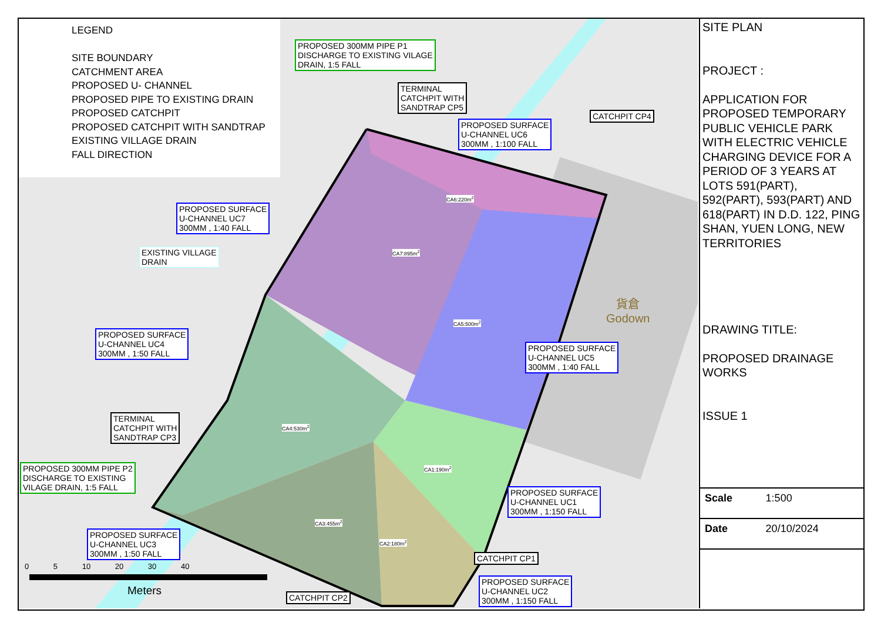LEGEND
SITE BOUNDARY
CATCHMENT AREA
PROPOSED U- CHANNEL
PROPOSED PIPE TO EXISTING DRAIN
PROPOSED CATCHPIT
PROPOSED CATCHPIT WITH SANDTRAP
EXISTING VILLAGE DRAIN
FALL DIRECTION
PROPOSED 300MM PIPE P1
DISCHARGE TO EXISTING VILAGE
DRAIN, 1:5 FALL
TERMINAL
CATCHPIT WITH
SANDTRAP CP5
PROPOSED SURFACE
U-CHANNEL UC6
300MM , 1:100 FALL
CATCHPIT CP4
PROPOSED SURFACE
U-CHANNEL UC7
300MM , 1:40 FALL
EXISTING VILLAGE
DRAIN
PROPOSED SURFACE
U-CHANNEL UC4
300MM , 1:50 FALL
PROPOSED SURFACE
U-CHANNEL UC5
300MM , 1:40 FALL
TERMINAL
CATCHPIT WITH
SANDTRAP CP3
PROPOSED 300MM PIPE P2
DISCHARGE TO EXISTING
VILAGE DRAIN, 1:5 FALL
PROPOSED SURFACE
U-CHANNEL UC1
300MM , 1:150 FALL
PROPOSED SURFACE
U-CHANNEL UC3
300MM , 1:50 FALL
CATCHPIT CP1
PROPOSED SURFACE
U-CHANNEL UC2
300MM , 1:150 FALL
CATCHPIT CP2
CA6:220m<sup>2</sup>
CA7:895m<sup>2</sup>
CA5:500m<sup>2</sup>
CA4:530m<sup>2</sup>
CA1:190m<sup>2</sup>
CA3:455m<sup>2</sup>
CA2:180m<sup>2</sup>
貨倉
Godown
0 5 10 20 30 40
Meters
SITE PLAN
PROJECT :
APPLICATION FOR PROPOSED TEMPORARY PUBLIC VEHICLE PARK WITH ELECTRIC VEHICLE CHARGING DEVICE FOR A PERIOD OF 3 YEARS AT LOTS 591(PART), 592(PART), 593(PART) AND 618(PART) IN D.D. 122, PING SHAN, YUEN LONG, NEW TERRITORIES
DRAWING TITLE:
PROPOSED DRAINAGE WORKS
ISSUE 1
| Scale | 1:500 |
| Date | 20/10/2024 |